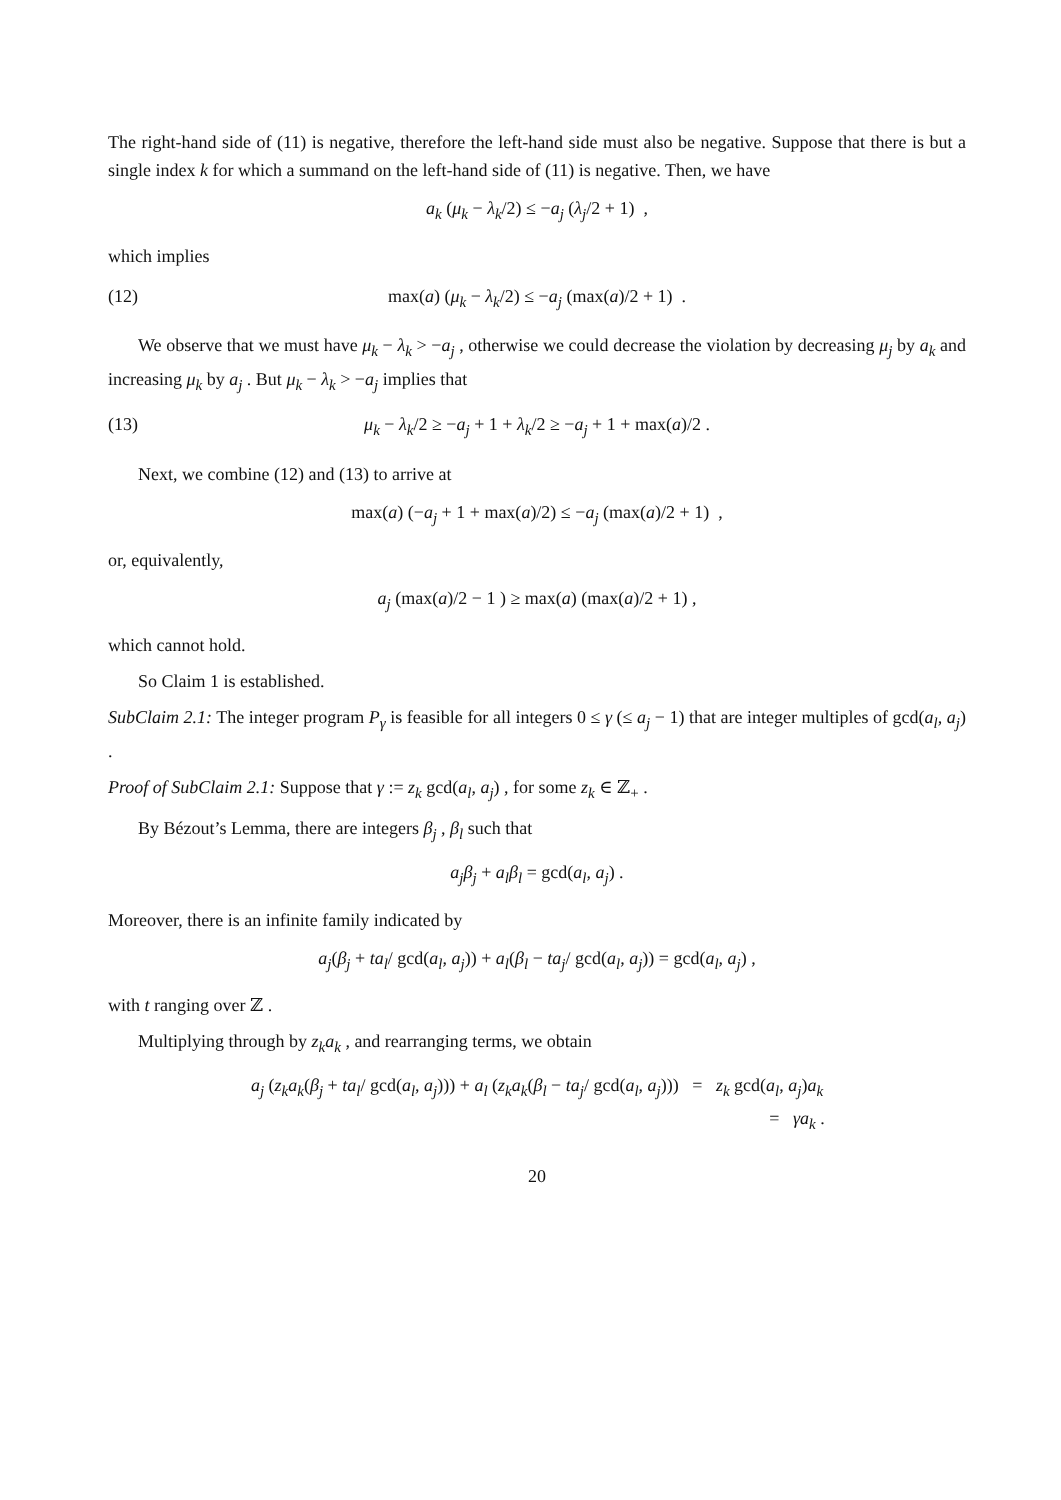The right-hand side of (11) is negative, therefore the left-hand side must also be negative. Suppose that there is but a single index k for which a summand on the left-hand side of (11) is negative. Then, we have
a<sub>k</sub> (μ<sub>k</sub> − λ<sub>k</sub>/2) ≤ −a<sub>j</sub> (λ<sub>j</sub>/2 + 1) ,
which implies
(12) max(a) (μ<sub>k</sub> − λ<sub>k</sub>/2) ≤ −a<sub>j</sub> (max(a)/2 + 1) .
We observe that we must have μ<sub>k</sub> − λ<sub>k</sub> > −a<sub>j</sub> , otherwise we could decrease the violation by decreasing μ<sub>j</sub> by a<sub>k</sub> and increasing μ<sub>k</sub> by a<sub>j</sub> . But μ<sub>k</sub> − λ<sub>k</sub> > −a<sub>j</sub> implies that
(13) μ<sub>k</sub> − λ<sub>k</sub>/2 ≥ −a<sub>j</sub> + 1 + λ<sub>k</sub>/2 ≥ −a<sub>j</sub> + 1 + max(a)/2 .
Next, we combine (12) and (13) to arrive at
max(a) (−a<sub>j</sub> + 1 + max(a)/2) ≤ −a<sub>j</sub> (max(a)/2 + 1) ,
or, equivalently,
a<sub>j</sub> (max(a)/2 − 1 ) ≥ max(a) (max(a)/2 + 1) ,
which cannot hold.
So Claim 1 is established.
SubClaim 2.1: The integer program P<sub>γ</sub> is feasible for all integers 0 ≤ γ (≤ a<sub>j</sub> − 1) that are integer multiples of gcd(a<sub>l</sub>, a<sub>j</sub>) .
Proof of SubClaim 2.1: Suppose that γ := z<sub>k</sub> gcd(a<sub>l</sub>, a<sub>j</sub>) , for some z<sub>k</sub> ∈ ℤ<sub>+</sub> .
By Bézout’s Lemma, there are integers β<sub>j</sub> , β<sub>l</sub> such that
a<sub>j</sub>β<sub>j</sub> + a<sub>l</sub>β<sub>l</sub> = gcd(a<sub>l</sub>, a<sub>j</sub>) .
Moreover, there is an infinite family indicated by
a<sub>j</sub>(β<sub>j</sub> + ta<sub>l</sub>/ gcd(a<sub>l</sub>, a<sub>j</sub>)) + a<sub>l</sub>(β<sub>l</sub> − ta<sub>j</sub>/ gcd(a<sub>l</sub>, a<sub>j</sub>)) = gcd(a<sub>l</sub>, a<sub>j</sub>) ,
with t ranging over ℤ .
Multiplying through by z<sub>k</sub>a<sub>k</sub> , and rearranging terms, we obtain
a<sub>j</sub> (z<sub>k</sub>a<sub>k</sub>(β<sub>j</sub> + ta<sub>l</sub>/ gcd(a<sub>l</sub>, a<sub>j</sub>))) + a<sub>l</sub> (z<sub>k</sub>a<sub>k</sub>(β<sub>l</sub> − ta<sub>j</sub>/ gcd(a<sub>l</sub>, a<sub>j</sub>))) = z<sub>k</sub> gcd(a<sub>l</sub>, a<sub>j</sub>)a<sub>k</sub>
= γa<sub>k</sub> .
20